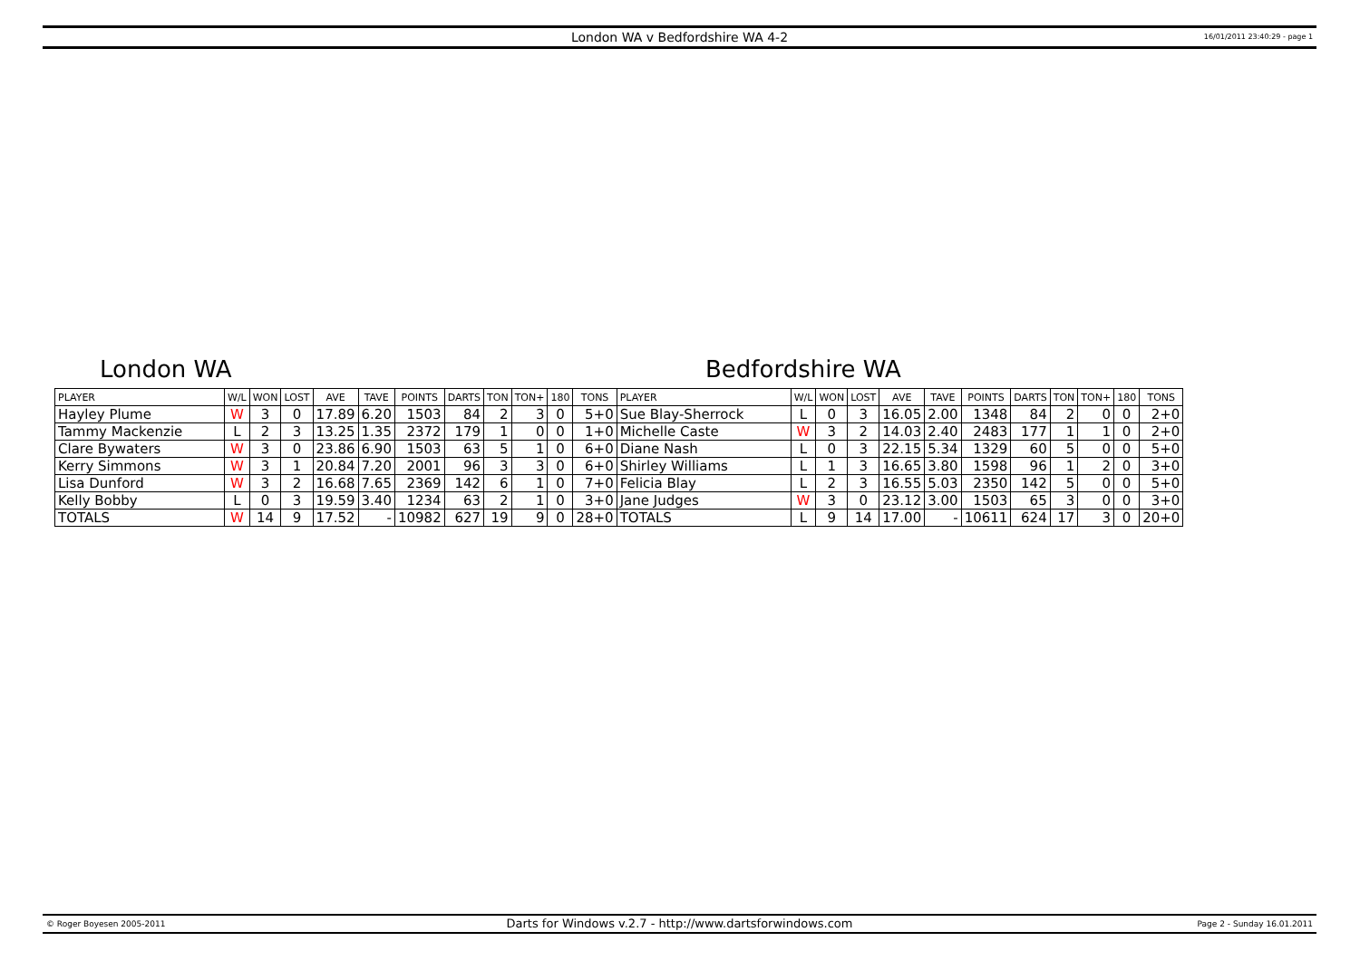London WA v Bedfordshire WA 4-2 16/01/2011 23:40:29 - page 1
London WA Bedfordshire WA
| PLAYER | W/L | WON | LOST | AVE | TAVE | POINTS | DARTS | TON | TON+ | 180 | TONS | PLAYER | W/L | WON | LOST | AVE | TAVE | POINTS | DARTS | TON | TON+ | 180 | TONS |
| --- | --- | --- | --- | --- | --- | --- | --- | --- | --- | --- | --- | --- | --- | --- | --- | --- | --- | --- | --- | --- | --- | --- | --- |
| Hayley Plume | W | 3 | 0 | 17.89 | 6.20 | 1503 | 84 | 2 | 3 | 0 | 5+0 | Sue Blay-Sherrock | L | 0 | 3 | 16.05 | 2.00 | 1348 | 84 | 2 | 0 | 0 | 2+0 |
| Tammy Mackenzie | L | 2 | 3 | 13.25 | 1.35 | 2372 | 179 | 1 | 0 | 0 | 1+0 | Michelle Caste | W | 3 | 2 | 14.03 | 2.40 | 2483 | 177 | 1 | 1 | 0 | 2+0 |
| Clare Bywaters | W | 3 | 0 | 23.86 | 6.90 | 1503 | 63 | 5 | 1 | 0 | 6+0 | Diane Nash | L | 0 | 3 | 22.15 | 5.34 | 1329 | 60 | 5 | 0 | 0 | 5+0 |
| Kerry Simmons | W | 3 | 1 | 20.84 | 7.20 | 2001 | 96 | 3 | 3 | 0 | 6+0 | Shirley Williams | L | 1 | 3 | 16.65 | 3.80 | 1598 | 96 | 1 | 2 | 0 | 3+0 |
| Lisa Dunford | W | 3 | 2 | 16.68 | 7.65 | 2369 | 142 | 6 | 1 | 0 | 7+0 | Felicia Blay | L | 2 | 3 | 16.55 | 5.03 | 2350 | 142 | 5 | 0 | 0 | 5+0 |
| Kelly Bobby | L | 0 | 3 | 19.59 | 3.40 | 1234 | 63 | 2 | 1 | 0 | 3+0 | Jane Judges | W | 3 | 0 | 23.12 | 3.00 | 1503 | 65 | 3 | 0 | 0 | 3+0 |
| TOTALS | W | 14 | 9 | 17.52 | - | 10982 | 627 | 19 | 9 | 0 | 28+0 | TOTALS | L | 9 | 14 | 17.00 | - | 10611 | 624 | 17 | 3 | 0 | 20+0 |
© Roger Boyesen 2005-2011 Darts for Windows v.2.7 - http://www.dartsforwindows.com Page 2 - Sunday 16.01.2011